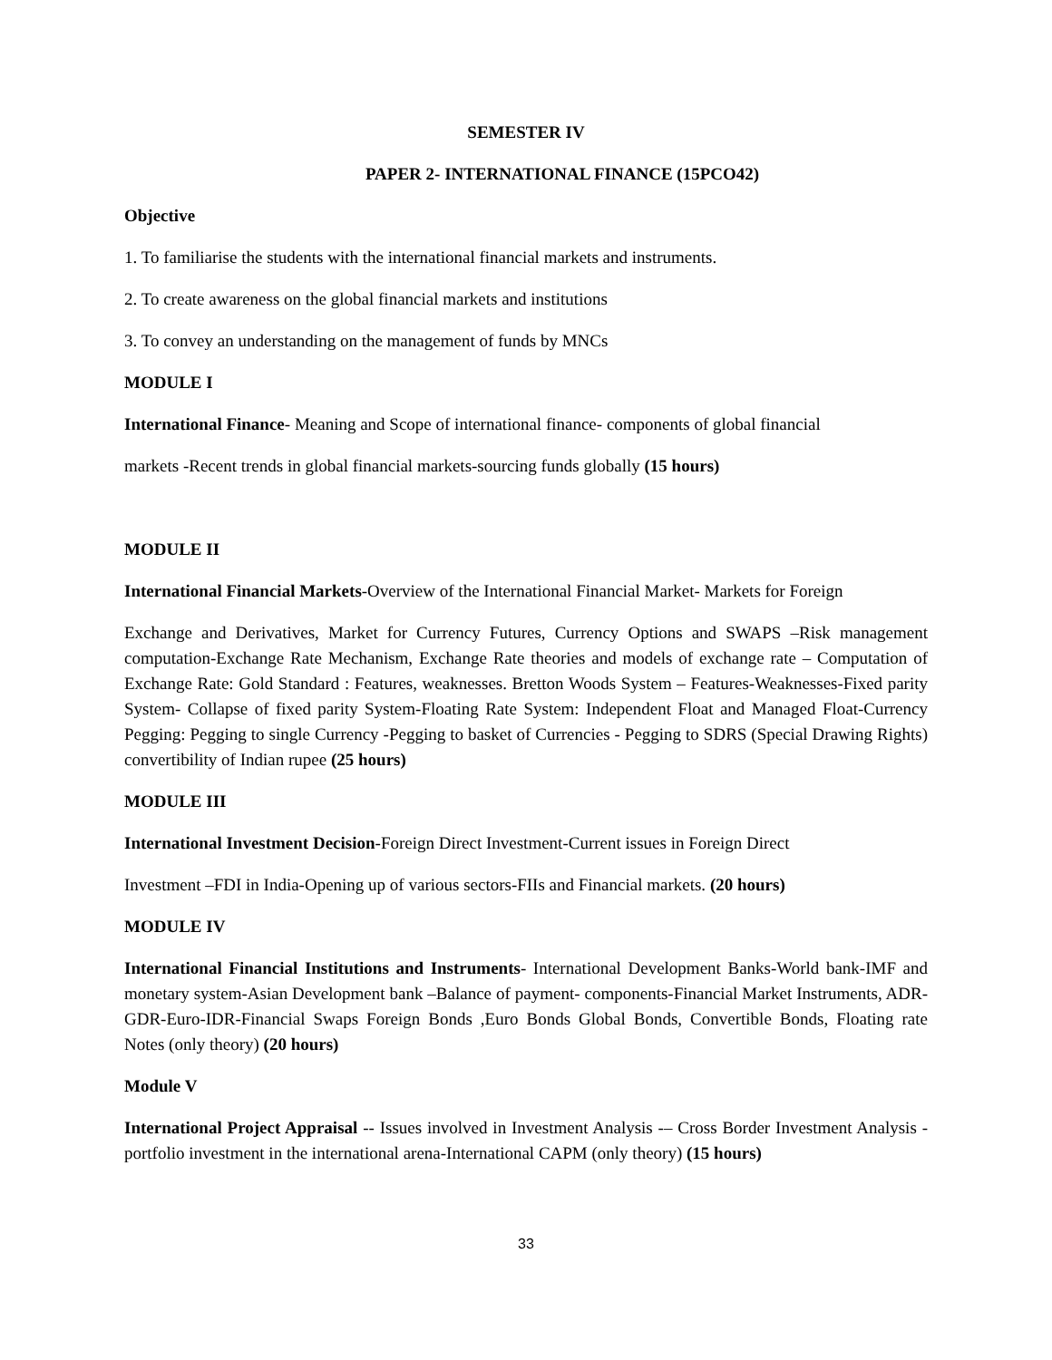SEMESTER IV
PAPER 2- INTERNATIONAL FINANCE (15PCO42)
Objective
1. To familiarise the students with the international financial markets and instruments.
2. To create awareness on the global financial markets and institutions
3. To convey an understanding on the management of funds by MNCs
MODULE I
International Finance- Meaning and Scope of international finance- components of global financial
markets -Recent trends in global financial markets-sourcing funds globally (15 hours)
MODULE II
International Financial Markets-Overview of the International Financial Market- Markets for Foreign
Exchange and Derivatives, Market for Currency Futures, Currency Options and SWAPS –Risk management computation-Exchange Rate Mechanism, Exchange Rate theories and models of exchange rate – Computation of Exchange Rate: Gold Standard : Features, weaknesses. Bretton Woods System – Features-Weaknesses-Fixed parity System- Collapse of fixed parity System-Floating Rate System: Independent Float and Managed Float-Currency Pegging: Pegging to single Currency -Pegging to basket of Currencies - Pegging to SDRS (Special Drawing Rights) convertibility of Indian rupee (25 hours)
MODULE III
International Investment Decision-Foreign Direct Investment-Current issues in Foreign Direct
Investment –FDI in India-Opening up of various sectors-FIIs and Financial markets. (20 hours)
MODULE IV
International Financial Institutions and Instruments- International Development Banks-World bank-IMF and monetary system-Asian Development bank –Balance of payment- components-Financial Market Instruments, ADR-GDR-Euro-IDR-Financial Swaps Foreign Bonds ,Euro Bonds Global Bonds, Convertible Bonds, Floating rate Notes (only theory) (20 hours)
Module V
International Project Appraisal -- Issues involved in Investment Analysis -– Cross Border Investment Analysis -portfolio investment in the international arena-International CAPM (only theory) (15 hours)
33